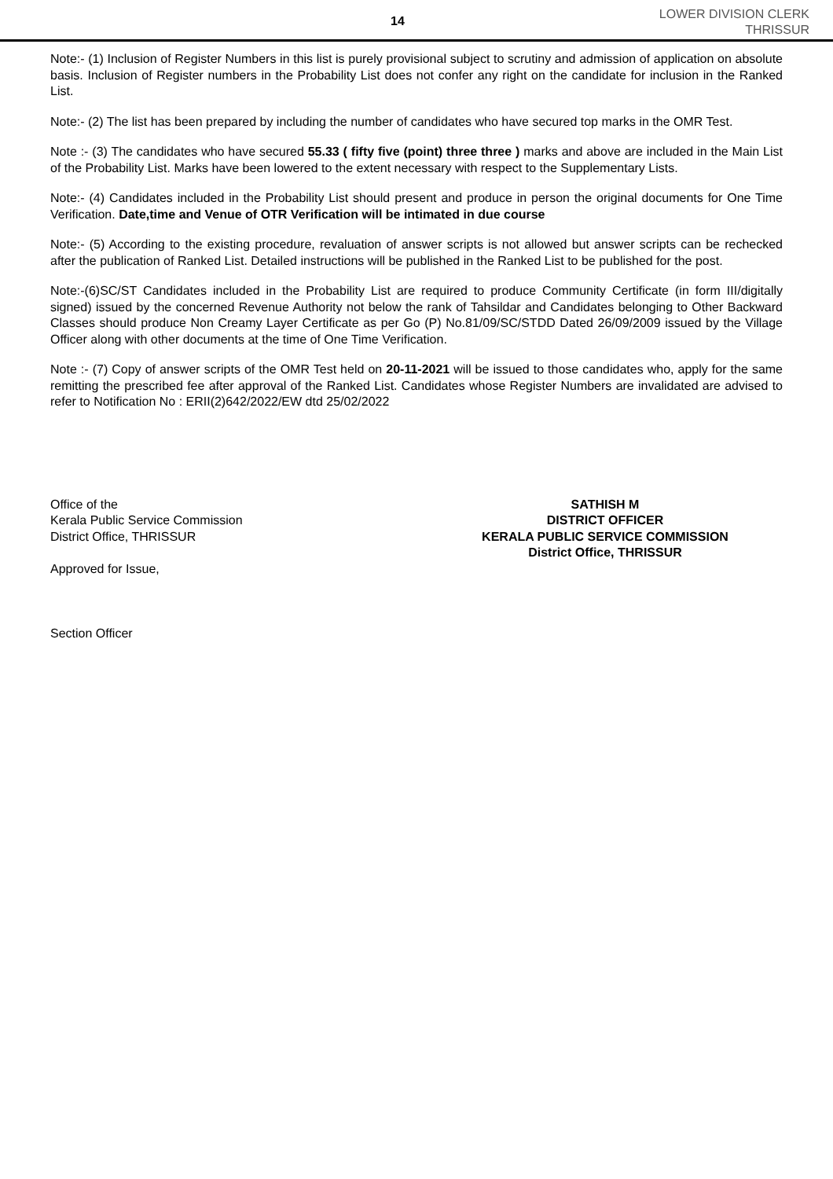14
LOWER DIVISION CLERK
THRISSUR
Note:- (1) Inclusion of Register Numbers in this list is purely provisional subject to scrutiny and admission of application on absolute basis. Inclusion of Register numbers in the Probability List does not confer any right on the candidate for inclusion in the Ranked List.
Note:- (2) The list has been prepared by including the number of candidates who have secured top marks in the OMR Test.
Note :- (3) The candidates who have secured 55.33 ( fifty five (point) three three ) marks and above are included in the Main List of the Probability List. Marks have been lowered to the extent necessary with respect to the Supplementary Lists.
Note:- (4) Candidates included in the Probability List should present and produce in person the original documents for One Time Verification. Date,time and Venue of OTR Verification will be intimated in due course
Note:- (5) According to the existing procedure, revaluation of answer scripts is not allowed but answer scripts can be rechecked after the publication of Ranked List. Detailed instructions will be published in the Ranked List to be published for the post.
Note:-(6)SC/ST Candidates included in the Probability List are required to produce Community Certificate (in form III/digitally signed) issued by the concerned Revenue Authority not below the rank of Tahsildar and Candidates belonging to Other Backward Classes should produce Non Creamy Layer Certificate as per Go (P) No.81/09/SC/STDD Dated 26/09/2009 issued by the Village Officer along with other documents at the time of One Time Verification.
Note :- (7) Copy of answer scripts of the OMR Test held on 20-11-2021 will be issued to those candidates who, apply for the same remitting the prescribed fee after approval of the Ranked List. Candidates whose Register Numbers are invalidated are advised to refer to Notification No : ERII(2)642/2022/EW dtd 25/02/2022
Office of the
Kerala Public Service Commission
District Office, THRISSUR
Approved for Issue,
Section Officer
SATHISH M
DISTRICT OFFICER
KERALA PUBLIC SERVICE COMMISSION
District Office, THRISSUR